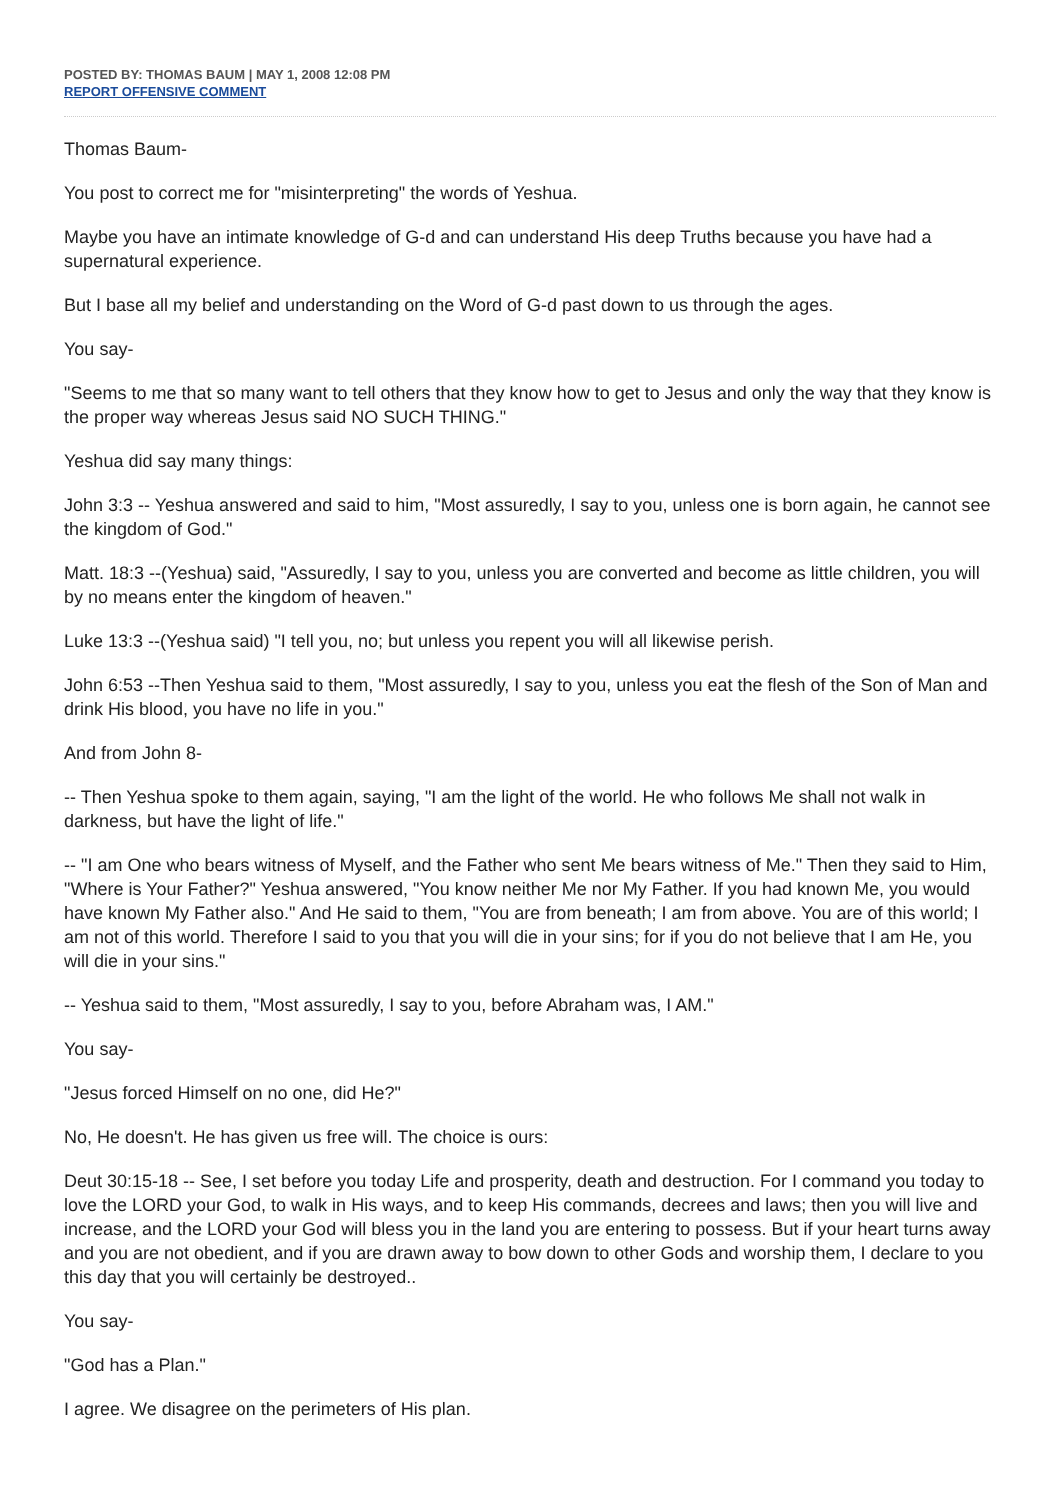POSTED BY: THOMAS BAUM | MAY 1, 2008 12:08 PM
REPORT OFFENSIVE COMMENT
Thomas Baum-
You post to correct me for "misinterpreting" the words of Yeshua.
Maybe you have an intimate knowledge of G-d and can understand His deep Truths because you have had a supernatural experience.
But I base all my belief and understanding on the Word of G-d past down to us through the ages.
You say-
"Seems to me that so many want to tell others that they know how to get to Jesus and only the way that they know is the proper way whereas Jesus said NO SUCH THING."
Yeshua did say many things:
John 3:3 -- Yeshua answered and said to him, "Most assuredly, I say to you, unless one is born again, he cannot see the kingdom of God."
Matt. 18:3 --(Yeshua) said, "Assuredly, I say to you, unless you are converted and become as little children, you will by no means enter the kingdom of heaven."
Luke 13:3 --(Yeshua said) "I tell you, no; but unless you repent you will all likewise perish.
John 6:53 --Then Yeshua said to them, "Most assuredly, I say to you, unless you eat the flesh of the Son of Man and drink His blood, you have no life in you."
And from John 8-
-- Then Yeshua spoke to them again, saying, "I am the light of the world. He who follows Me shall not walk in darkness, but have the light of life."
-- "I am One who bears witness of Myself, and the Father who sent Me bears witness of Me." Then they said to Him, "Where is Your Father?" Yeshua answered, "You know neither Me nor My Father. If you had known Me, you would have known My Father also." And He said to them, "You are from beneath; I am from above. You are of this world; I am not of this world. Therefore I said to you that you will die in your sins; for if you do not believe that I am He, you will die in your sins."
-- Yeshua said to them, "Most assuredly, I say to you, before Abraham was, I AM."
You say-
"Jesus forced Himself on no one, did He?"
No, He doesn't. He has given us free will. The choice is ours:
Deut 30:15-18 -- See, I set before you today Life and prosperity, death and destruction. For I command you today to love the LORD your God, to walk in His ways, and to keep His commands, decrees and laws; then you will live and increase, and the LORD your God will bless you in the land you are entering to possess. But if your heart turns away and you are not obedient, and if you are drawn away to bow down to other Gods and worship them, I declare to you this day that you will certainly be destroyed..
You say-
"God has a Plan."
I agree. We disagree on the perimeters of His plan.